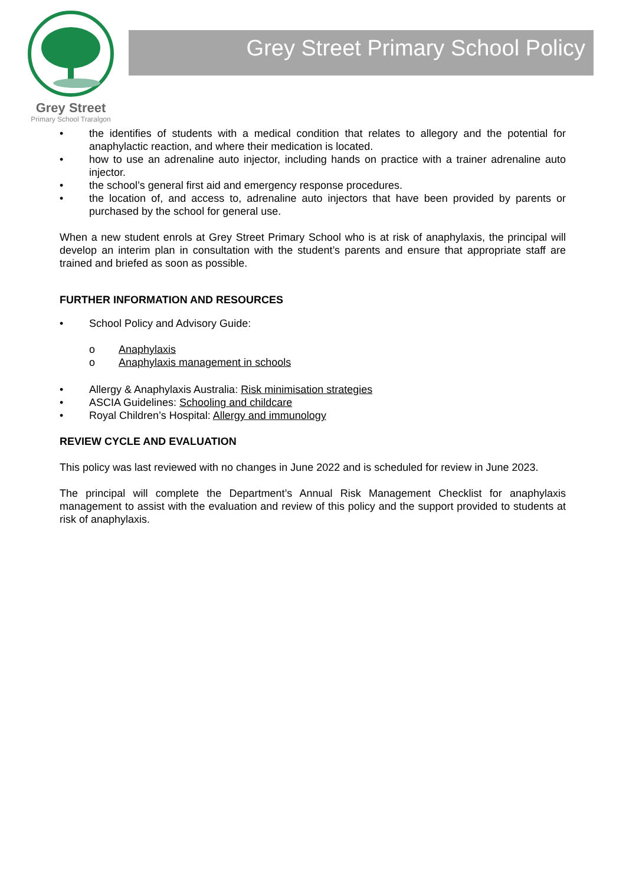Grey Street
Primary School Traralgon
Grey Street Primary School Policy
• the identifies of students with a medical condition that relates to allegory and the potential for anaphylactic reaction, and where their medication is located.
• how to use an adrenaline auto injector, including hands on practice with a trainer adrenaline auto injector.
• the school’s general first aid and emergency response procedures.
• the location of, and access to, adrenaline auto injectors that have been provided by parents or purchased by the school for general use.
When a new student enrols at Grey Street Primary School who is at risk of anaphylaxis, the principal will develop an interim plan in consultation with the student’s parents and ensure that appropriate staff are trained and briefed as soon as possible.
FURTHER INFORMATION AND RESOURCES
• School Policy and Advisory Guide:
o Anaphylaxis
o Anaphylaxis management in schools
• Allergy & Anaphylaxis Australia: Risk minimisation strategies
• ASCIA Guidelines: Schooling and childcare
• Royal Children’s Hospital: Allergy and immunology
REVIEW CYCLE AND EVALUATION
This policy was last reviewed with no changes in June 2022 and is scheduled for review in June 2023.
The principal will complete the Department’s Annual Risk Management Checklist for anaphylaxis management to assist with the evaluation and review of this policy and the support provided to students at risk of anaphylaxis.